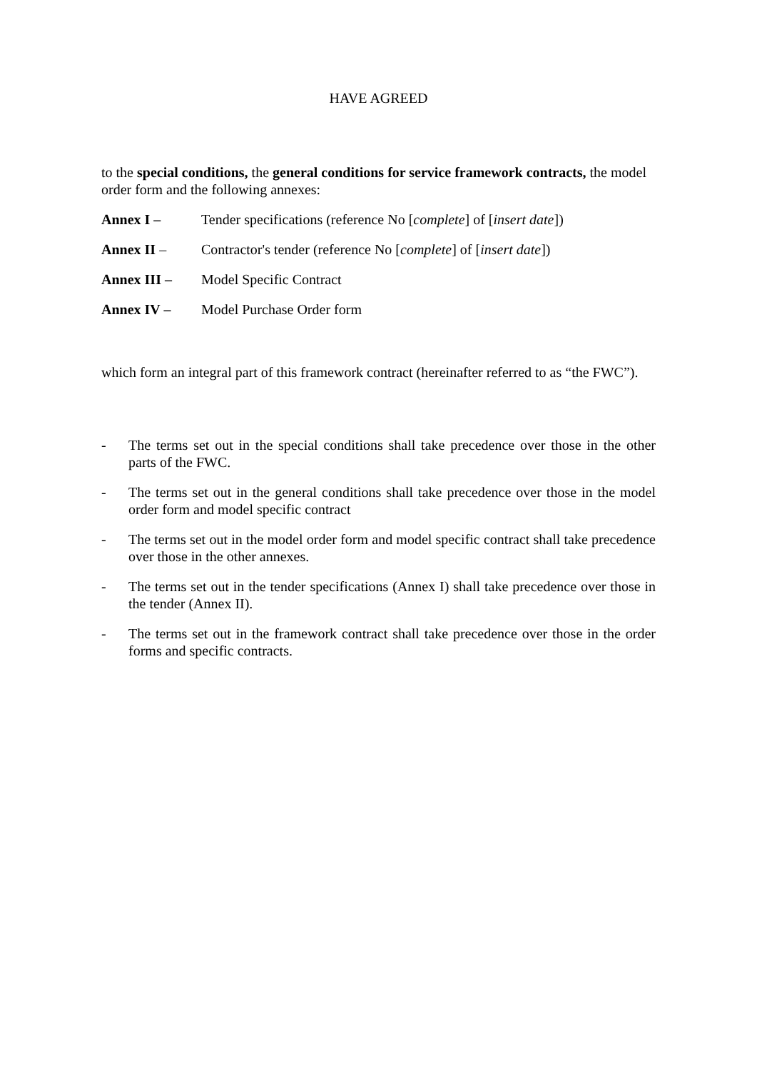HAVE AGREED
to the special conditions, the general conditions for service framework contracts, the model order form and the following annexes:
Annex I – Tender specifications (reference No [complete] of [insert date])
Annex II – Contractor's tender (reference No [complete] of [insert date])
Annex III – Model Specific Contract
Annex IV – Model Purchase Order form
which form an integral part of this framework contract (hereinafter referred to as “the FWC”).
- The terms set out in the special conditions shall take precedence over those in the other parts of the FWC.
- The terms set out in the general conditions shall take precedence over those in the model order form and model specific contract
- The terms set out in the model order form and model specific contract shall take precedence over those in the other annexes.
- The terms set out in the tender specifications (Annex I) shall take precedence over those in the tender (Annex II).
- The terms set out in the framework contract shall take precedence over those in the order forms and specific contracts.